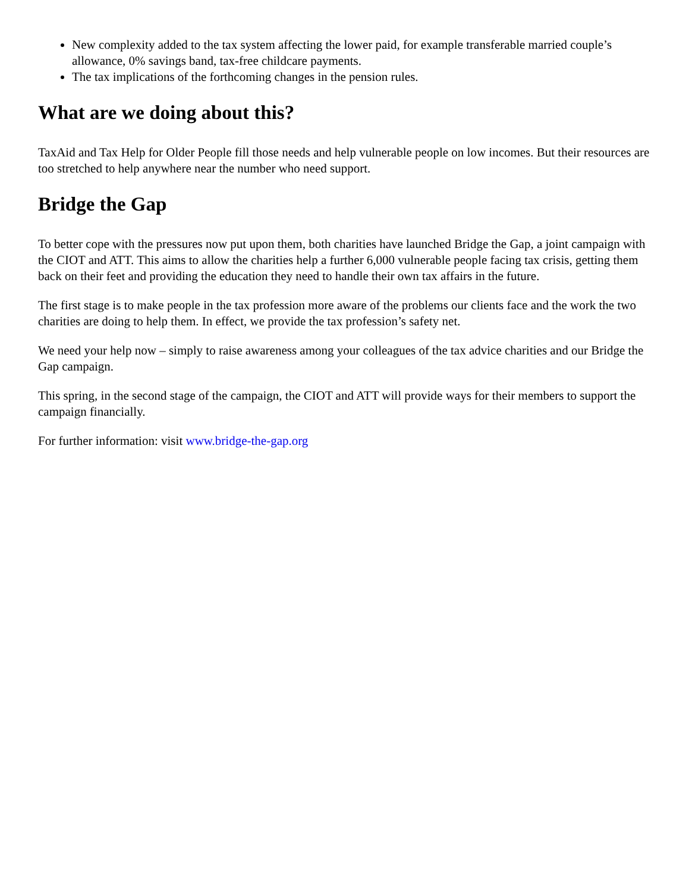New complexity added to the tax system affecting the lower paid, for example transferable married couple’s allowance, 0% savings band, tax-free childcare payments.
The tax implications of the forthcoming changes in the pension rules.
What are we doing about this?
TaxAid and Tax Help for Older People fill those needs and help vulnerable people on low incomes. But their resources are too stretched to help anywhere near the number who need support.
Bridge the Gap
To better cope with the pressures now put upon them, both charities have launched Bridge the Gap, a joint campaign with the CIOT and ATT. This aims to allow the charities help a further 6,000 vulnerable people facing tax crisis, getting them back on their feet and providing the education they need to handle their own tax affairs in the future.
The first stage is to make people in the tax profession more aware of the problems our clients face and the work the two charities are doing to help them. In effect, we provide the tax profession’s safety net.
We need your help now – simply to raise awareness among your colleagues of the tax advice charities and our Bridge the Gap campaign.
This spring, in the second stage of the campaign, the CIOT and ATT will provide ways for their members to support the campaign financially.
For further information: visit www.bridge-the-gap.org